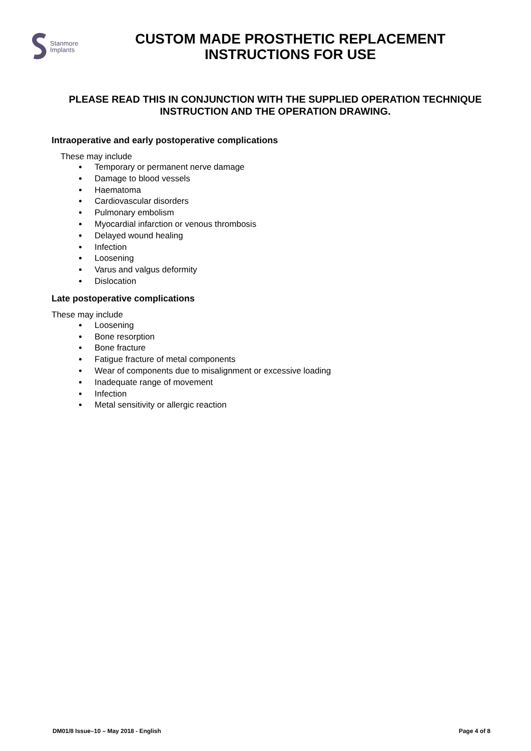Stanmore
Implants
CUSTOM MADE PROSTHETIC REPLACEMENT
INSTRUCTIONS FOR USE
PLEASE READ THIS IN CONJUNCTION WITH THE SUPPLIED OPERATION TECHNIQUE INSTRUCTION AND THE OPERATION DRAWING.
Intraoperative and early postoperative complications
These may include
Temporary or permanent nerve damage
Damage to blood vessels
Haematoma
Cardiovascular disorders
Pulmonary embolism
Myocardial infarction or venous thrombosis
Delayed wound healing
Infection
Loosening
Varus and valgus deformity
Dislocation
Late postoperative complications
These may include
Loosening
Bone resorption
Bone fracture
Fatigue fracture of metal components
Wear of components due to misalignment or excessive loading
Inadequate range of movement
Infection
Metal sensitivity or allergic reaction
DM01/8 Issue–10 – May 2018 - English Page 4 of 8